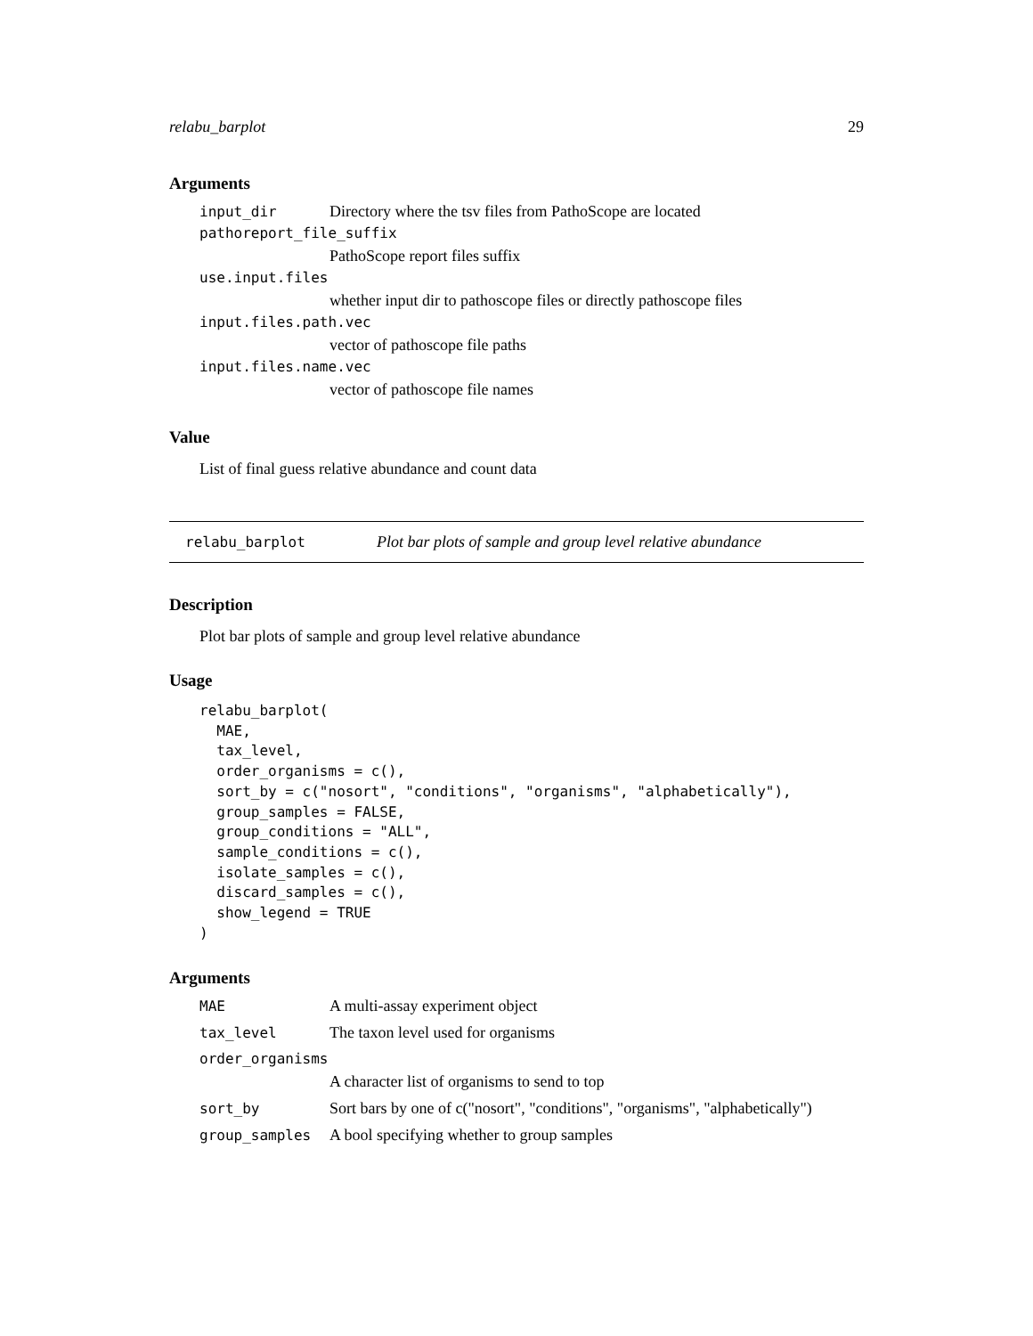relabu_barplot 29
Arguments
input_dir Directory where the tsv files from PathoScope are located
pathoreport_file_suffix
PathoScope report files suffix
use.input.files
whether input dir to pathoscope files or directly pathoscope files
input.files.path.vec
vector of pathoscope file paths
input.files.name.vec
vector of pathoscope file names
Value
List of final guess relative abundance and count data
relabu_barplot Plot bar plots of sample and group level relative abundance
Description
Plot bar plots of sample and group level relative abundance
Usage
relabu_barplot(
  MAE,
  tax_level,
  order_organisms = c(),
  sort_by = c("nosort", "conditions", "organisms", "alphabetically"),
  group_samples = FALSE,
  group_conditions = "ALL",
  sample_conditions = c(),
  isolate_samples = c(),
  discard_samples = c(),
  show_legend = TRUE
)
Arguments
MAE A multi-assay experiment object
tax_level The taxon level used for organisms
order_organisms
A character list of organisms to send to top
sort_by Sort bars by one of c("nosort", "conditions", "organisms", "alphabetically")
group_samples A bool specifying whether to group samples